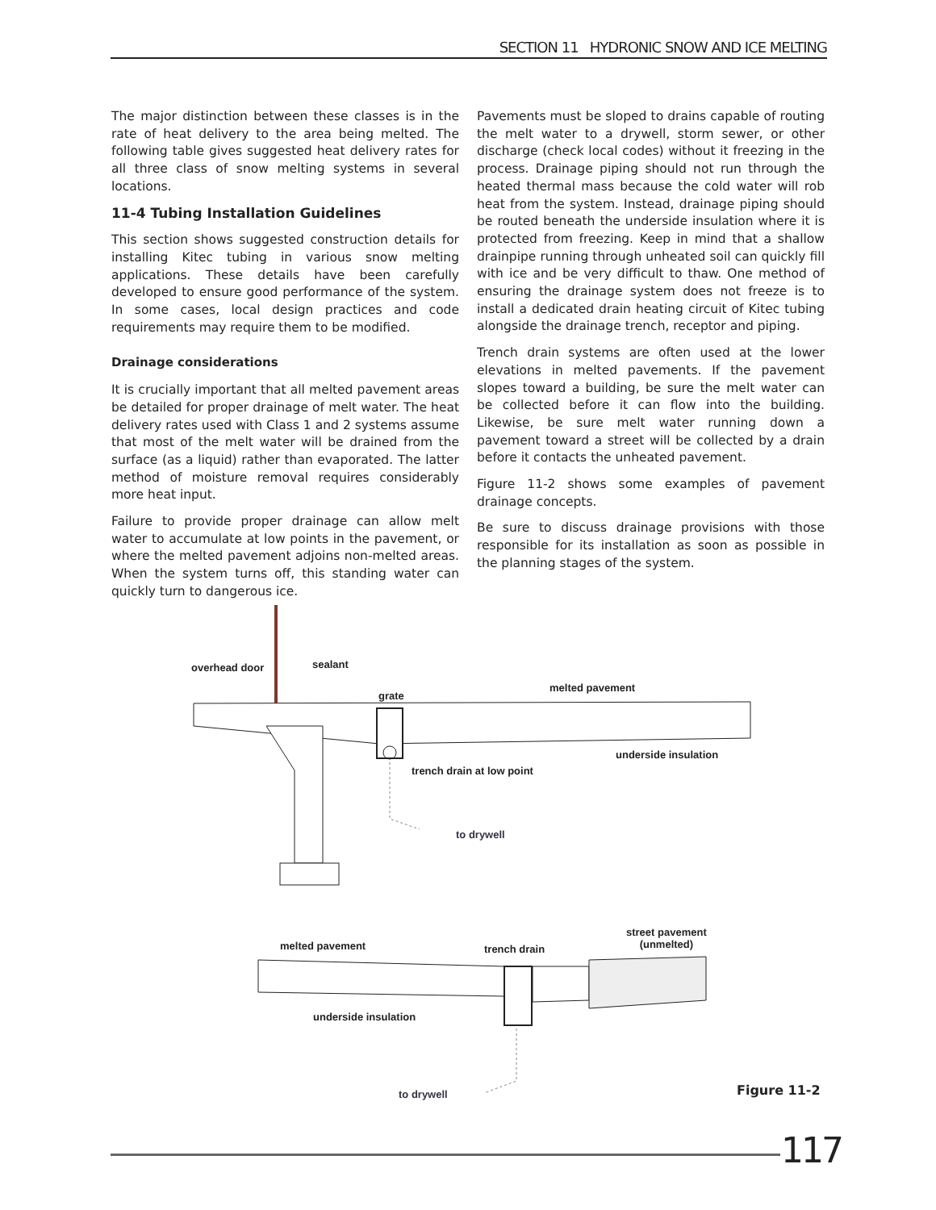SECTION 11 HYDRONIC SNOW AND ICE MELTING
The major distinction between these classes is in the rate of heat delivery to the area being melted. The following table gives suggested heat delivery rates for all three class of snow melting systems in several locations.
11-4 Tubing Installation Guidelines
This section shows suggested construction details for installing Kitec tubing in various snow melting applications. These details have been carefully developed to ensure good performance of the system. In some cases, local design practices and code requirements may require them to be modified.
Drainage considerations
It is crucially important that all melted pavement areas be detailed for proper drainage of melt water. The heat delivery rates used with Class 1 and 2 systems assume that most of the melt water will be drained from the surface (as a liquid) rather than evaporated. The latter method of moisture removal requires considerably more heat input.
Failure to provide proper drainage can allow melt water to accumulate at low points in the pavement, or where the melted pavement adjoins non-melted areas. When the system turns off, this standing water can quickly turn to dangerous ice.
Pavements must be sloped to drains capable of routing the melt water to a drywell, storm sewer, or other discharge (check local codes) without it freezing in the process. Drainage piping should not run through the heated thermal mass because the cold water will rob heat from the system. Instead, drainage piping should be routed beneath the underside insulation where it is protected from freezing. Keep in mind that a shallow drainpipe running through unheated soil can quickly fill with ice and be very difficult to thaw. One method of ensuring the drainage system does not freeze is to install a dedicated drain heating circuit of Kitec tubing alongside the drainage trench, receptor and piping.
Trench drain systems are often used at the lower elevations in melted pavements. If the pavement slopes toward a building, be sure the melt water can be collected before it can flow into the building. Likewise, be sure melt water running down a pavement toward a street will be collected by a drain before it contacts the unheated pavement.
Figure 11-2 shows some examples of pavement drainage concepts.
Be sure to discuss drainage provisions with those responsible for its installation as soon as possible in the planning stages of the system.
overhead door sealant
grate
melted pavement
underside insulation
trench drain at low point
to drywell
melted pavement trench drain
street pavement
(unmelted)
underside insulation
to drywell
Figure 11-2
117